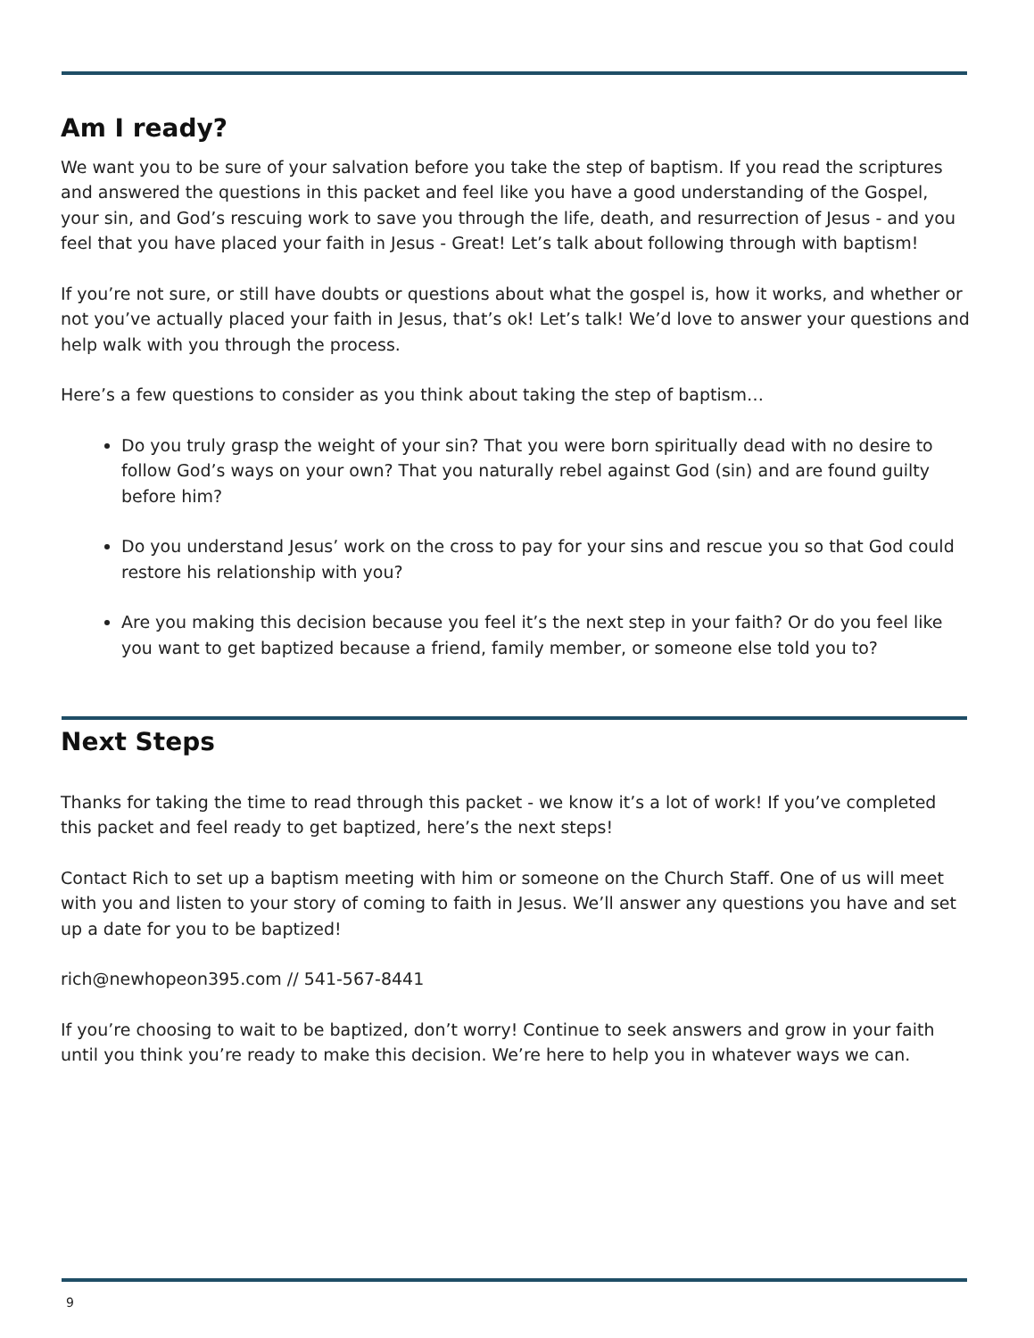Am I ready?
We want you to be sure of your salvation before you take the step of baptism. If you read the scriptures and answered the questions in this packet and feel like you have a good understanding of the Gospel, your sin, and God’s rescuing work to save you through the life, death, and resurrection of Jesus - and you feel that you have placed your faith in Jesus - Great! Let’s talk about following through with baptism!
If you’re not sure, or still have doubts or questions about what the gospel is, how it works, and whether or not you’ve actually placed your faith in Jesus, that’s ok! Let’s talk! We’d love to answer your questions and help walk with you through the process.
Here’s a few questions to consider as you think about taking the step of baptism…
Do you truly grasp the weight of your sin? That you were born spiritually dead with no desire to follow God’s ways on your own? That you naturally rebel against God (sin) and are found guilty before him?
Do you understand Jesus’ work on the cross to pay for your sins and rescue you so that God could restore his relationship with you?
Are you making this decision because you feel it’s the next step in your faith? Or do you feel like you want to get baptized because a friend, family member, or someone else told you to?
Next Steps
Thanks for taking the time to read through this packet - we know it’s a lot of work! If you’ve completed this packet and feel ready to get baptized, here’s the next steps!
Contact Rich to set up a baptism meeting with him or someone on the Church Staff. One of us will meet with you and listen to your story of coming to faith in Jesus. We’ll answer any questions you have and set up a date for you to be baptized!
rich@newhopeon395.com // 541-567-8441
If you’re choosing to wait to be baptized, don’t worry! Continue to seek answers and grow in your faith until you think you’re ready to make this decision. We’re here to help you in whatever ways we can.
9